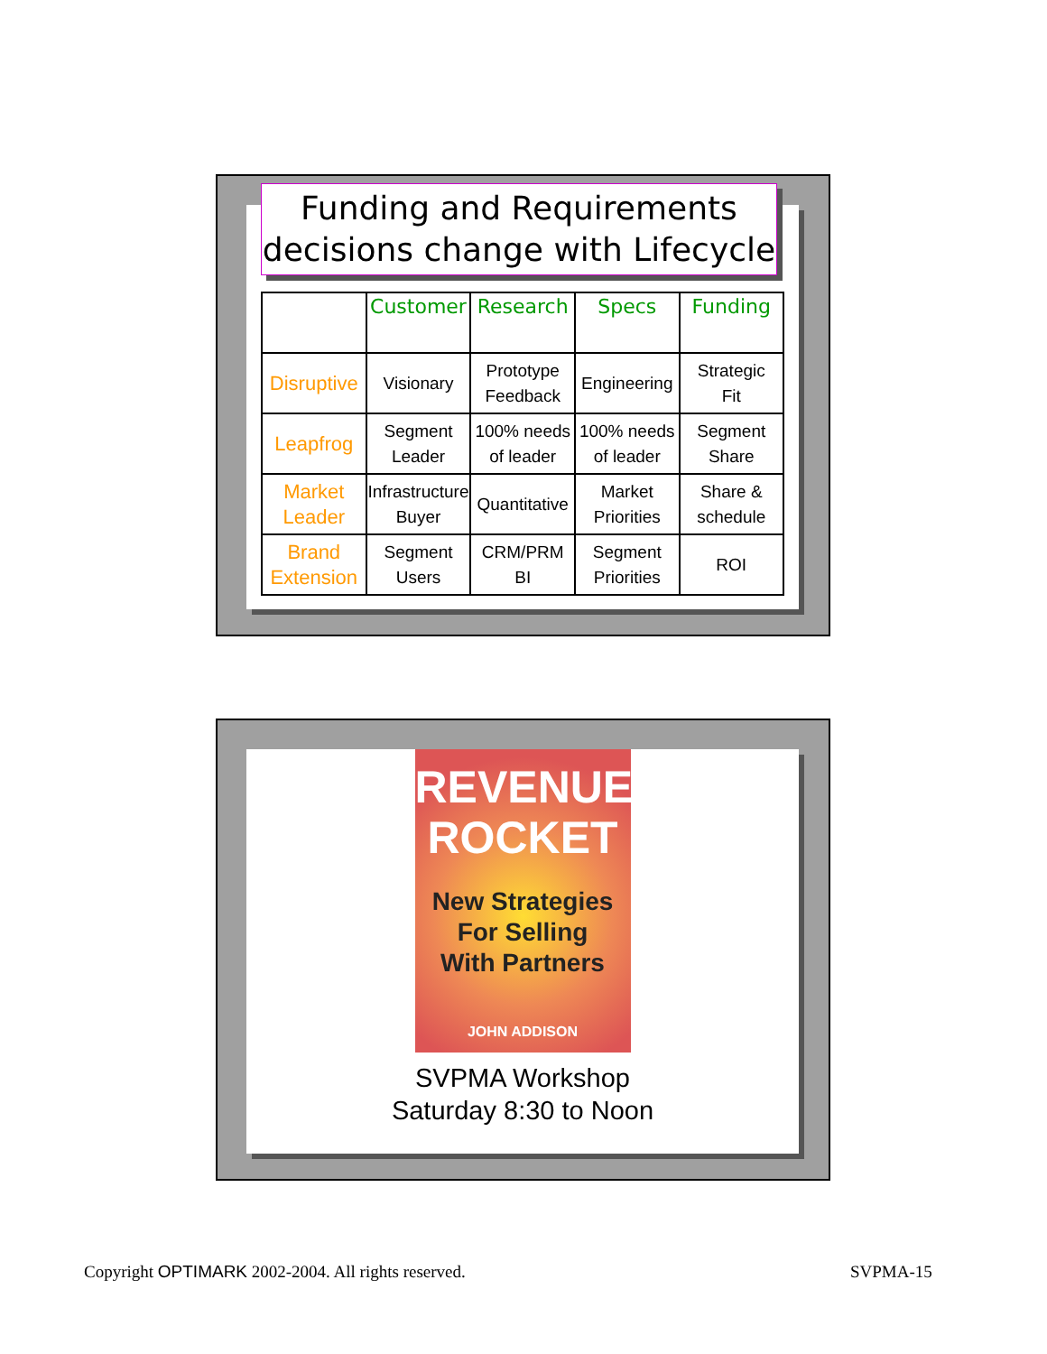Funding and Requirements
decisions change with Lifecycle
| | Customer | Research | Specs | Funding |
| --- | --- | --- | --- | --- |
| Disruptive | Visionary | Prototype Feedback | Engineering | Strategic Fit |
| Leapfrog | Segment Leader | 100% needs of leader | 100% needs of leader | Segment Share |
| Market Leader | Infrastructure Buyer | Quantitative | Market Priorities | Share & schedule |
| Brand Extension | Segment Users | CRM/PRM BI | Segment Priorities | ROI |
REVENUE
ROCKET
New Strategies
For Selling
With Partners
JOHN ADDISON
SVPMA Workshop
Saturday 8:30 to Noon
Copyright OPTIMARK 2002-2004. All rights reserved.
SVPMA-15